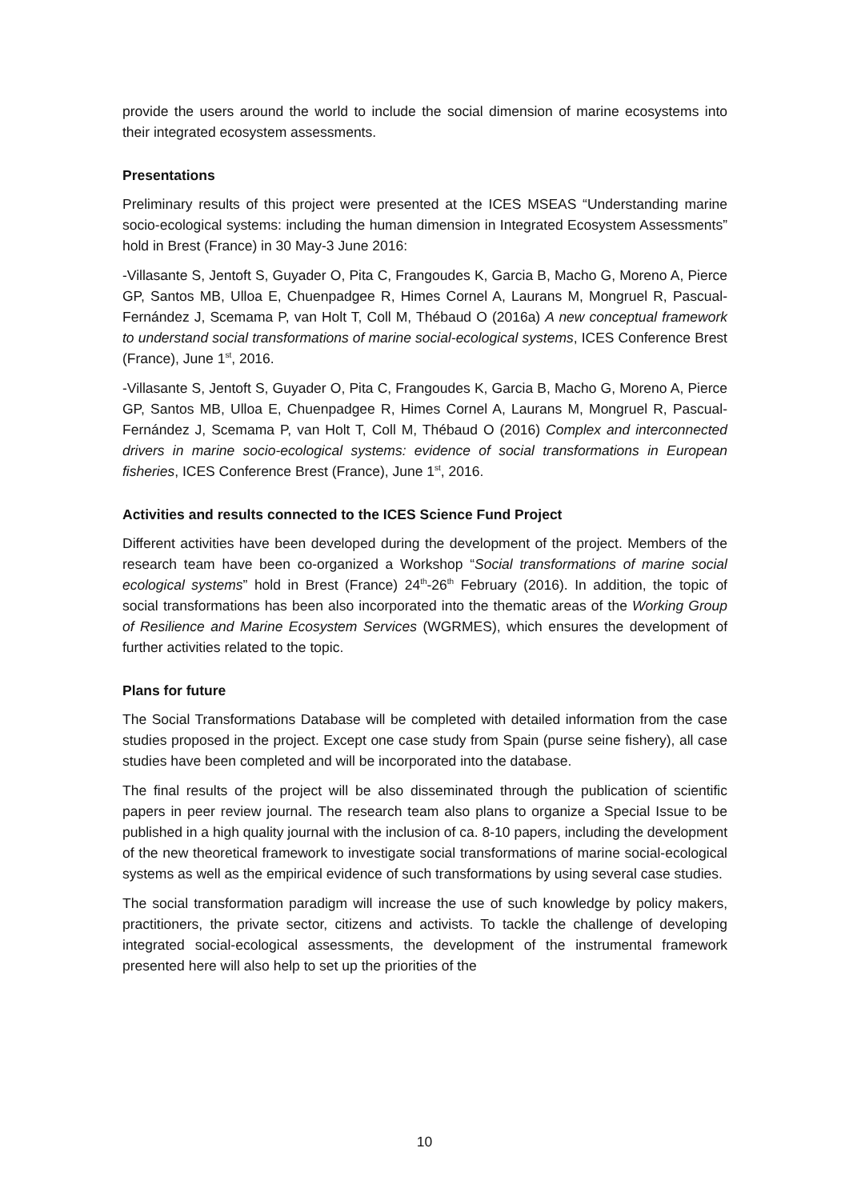provide the users around the world to include the social dimension of marine ecosystems into their integrated ecosystem assessments.
Presentations
Preliminary results of this project were presented at the ICES MSEAS “Understanding marine socio-ecological systems: including the human dimension in Integrated Ecosystem Assessments” hold in Brest (France) in 30 May-3 June 2016:
-Villasante S, Jentoft S, Guyader O, Pita C, Frangoudes K, Garcia B, Macho G, Moreno A, Pierce GP, Santos MB, Ulloa E, Chuenpadgee R, Himes Cornel A, Laurans M, Mongruel R, Pascual- Fernández J, Scemama P, van Holt T, Coll M, Thébaud O (2016a) A new conceptual framework to understand social transformations of marine social-ecological systems, ICES Conference Brest (France), June 1<sup>st</sup>, 2016.
-Villasante S, Jentoft S, Guyader O, Pita C, Frangoudes K, Garcia B, Macho G, Moreno A, Pierce GP, Santos MB, Ulloa E, Chuenpadgee R, Himes Cornel A, Laurans M, Mongruel R, Pascual- Fernández J, Scemama P, van Holt T, Coll M, Thébaud O (2016) Complex and interconnected drivers in marine socio-ecological systems: evidence of social transformations in European fisheries, ICES Conference Brest (France), June 1<sup>st</sup>, 2016.
Activities and results connected to the ICES Science Fund Project
Different activities have been developed during the development of the project. Members of the research team have been co-organized a Workshop “Social transformations of marine social ecological systems” hold in Brest (France) 24<sup>th</sup>-26<sup>th</sup> February (2016). In addition, the topic of social transformations has been also incorporated into the thematic areas of the Working Group of Resilience and Marine Ecosystem Services (WGRMES), which ensures the development of further activities related to the topic.
Plans for future
The Social Transformations Database will be completed with detailed information from the case studies proposed in the project. Except one case study from Spain (purse seine fishery), all case studies have been completed and will be incorporated into the database.
The final results of the project will be also disseminated through the publication of scientific papers in peer review journal. The research team also plans to organize a Special Issue to be published in a high quality journal with the inclusion of ca. 8-10 papers, including the development of the new theoretical framework to investigate social transformations of marine social-ecological systems as well as the empirical evidence of such transformations by using several case studies.
The social transformation paradigm will increase the use of such knowledge by policy makers, practitioners, the private sector, citizens and activists. To tackle the challenge of developing integrated social-ecological assessments, the development of the instrumental framework presented here will also help to set up the priorities of the
10